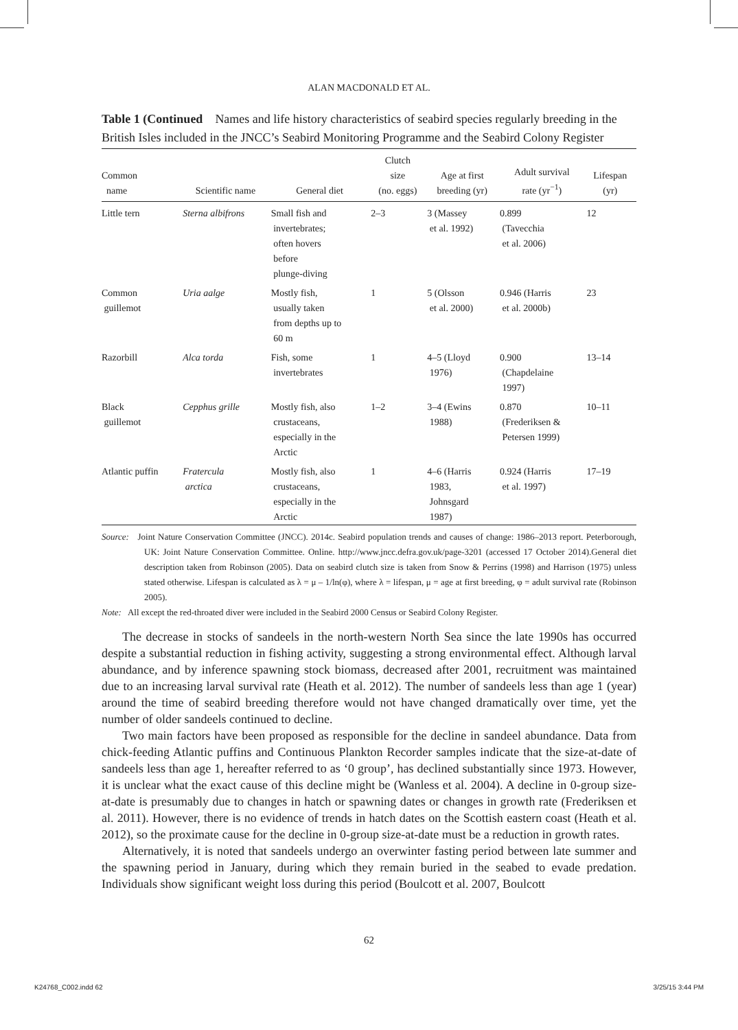ALAN MACDONALD ET AL.
Table 1 (Continued Names and life history characteristics of seabird species regularly breeding in the British Isles included in the JNCC’s Seabird Monitoring Programme and the Seabird Colony Register
| Common name | Scientific name | General diet | Clutch size (no. eggs) | Age at first breeding (yr) | Adult survival rate (yr<sup>−1</sup>) | Lifespan (yr) |
| --- | --- | --- | --- | --- | --- | --- |
| Little tern | Sterna albifrons | Small fish and invertebrates; often hovers before plunge-diving | 2–3 | 3 (Massey et al. 1992) | 0.899 (Tavecchia et al. 2006) | 12 |
| Common guillemot | Uria aalge | Mostly fish, usually taken from depths up to 60 m | 1 | 5 (Olsson et al. 2000) | 0.946 (Harris et al. 2000b) | 23 |
| Razorbill | Alca torda | Fish, some invertebrates | 1 | 4–5 (Lloyd 1976) | 0.900 (Chapdelaine 1997) | 13–14 |
| Black guillemot | Cepphus grille | Mostly fish, also crustaceans, especially in the Arctic | 1–2 | 3–4 (Ewins 1988) | 0.870 (Frederiksen & Petersen 1999) | 10–11 |
| Atlantic puffin | Fratercula arctica | Mostly fish, also crustaceans, especially in the Arctic | 1 | 4–6 (Harris 1983, Johnsgard 1987) | 0.924 (Harris et al. 1997) | 17–19 |
Source: Joint Nature Conservation Committee (JNCC). 2014c. Seabird population trends and causes of change: 1986–2013 report. Peterborough, UK: Joint Nature Conservation Committee. Online. http://www.jncc.defra.gov.uk/page-3201 (accessed 17 October 2014).General diet description taken from Robinson (2005). Data on seabird clutch size is taken from Snow & Perrins (1998) and Harrison (1975) unless stated otherwise. Lifespan is calculated as λ = μ – 1/ln(φ), where λ = lifespan, μ = age at first breeding, φ = adult survival rate (Robinson 2005).
Note: All except the red-throated diver were included in the Seabird 2000 Census or Seabird Colony Register.
The decrease in stocks of sandeels in the north-western North Sea since the late 1990s has occurred despite a substantial reduction in fishing activity, suggesting a strong environmental effect. Although larval abundance, and by inference spawning stock biomass, decreased after 2001, recruitment was maintained due to an increasing larval survival rate (Heath et al. 2012). The number of sandeels less than age 1 (year) around the time of seabird breeding therefore would not have changed dramatically over time, yet the number of older sandeels continued to decline.
Two main factors have been proposed as responsible for the decline in sandeel abundance. Data from chick-feeding Atlantic puffins and Continuous Plankton Recorder samples indicate that the size-at-date of sandeels less than age 1, hereafter referred to as ‘0 group’, has declined substantially since 1973. However, it is unclear what the exact cause of this decline might be (Wanless et al. 2004). A decline in 0-group size-at-date is presumably due to changes in hatch or spawning dates or changes in growth rate (Frederiksen et al. 2011). However, there is no evidence of trends in hatch dates on the Scottish eastern coast (Heath et al. 2012), so the proximate cause for the decline in 0-group size-at-date must be a reduction in growth rates.
Alternatively, it is noted that sandeels undergo an overwinter fasting period between late summer and the spawning period in January, during which they remain buried in the seabed to evade predation. Individuals show significant weight loss during this period (Boulcott et al. 2007, Boulcott
62
K24768_C002.indd 62 3/25/15 3:44 PM